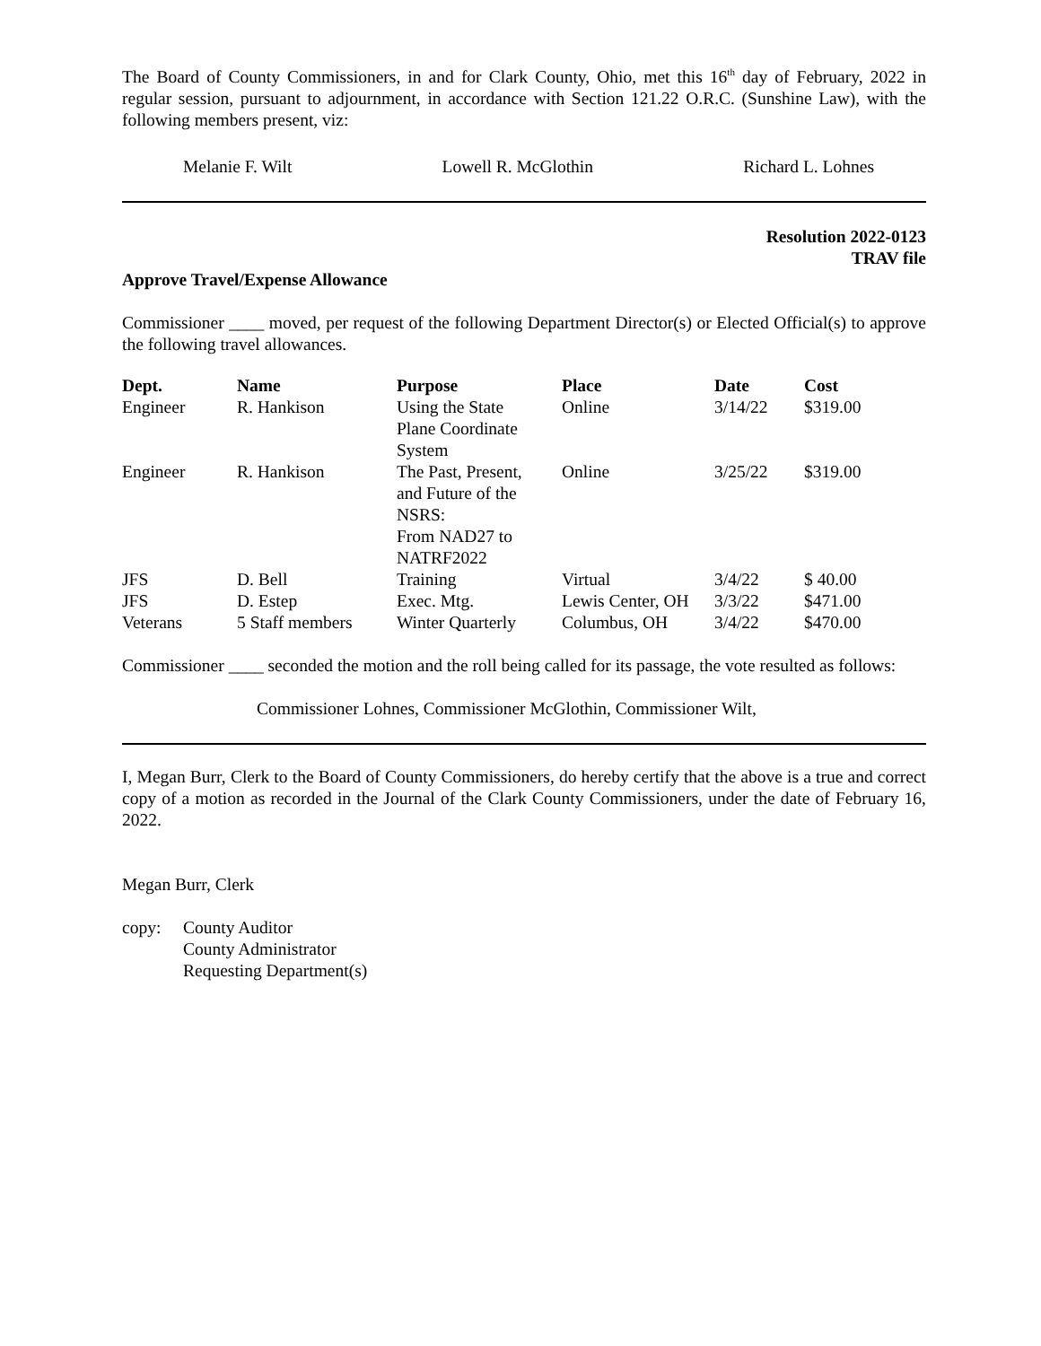The Board of County Commissioners, in and for Clark County, Ohio, met this 16<sup>th</sup> day of February, 2022 in regular session, pursuant to adjournment, in accordance with Section 121.22 O.R.C. (Sunshine Law), with the following members present, viz:
Melanie F. Wilt Lowell R. McGlothin Richard L. Lohnes
Resolution 2022-0123
TRAV file
Approve Travel/Expense Allowance
Commissioner ____ moved, per request of the following Department Director(s) or Elected Official(s) to approve the following travel allowances.
| Dept. | Name | Purpose | Place | Date | Cost |
| --- | --- | --- | --- | --- | --- |
| Engineer | R. Hankison | Using the State Plane Coordinate System | Online | 3/14/22 | $319.00 |
| Engineer | R. Hankison | The Past, Present, and Future of the NSRS: From NAD27 to NATRF2022 | Online | 3/25/22 | $319.00 |
| JFS | D. Bell | Training | Virtual | 3/4/22 | $ 40.00 |
| JFS | D. Estep | Exec. Mtg. | Lewis Center, OH | 3/3/22 | $471.00 |
| Veterans | 5 Staff members | Winter Quarterly | Columbus, OH | 3/4/22 | $470.00 |
Commissioner ____ seconded the motion and the roll being called for its passage, the vote resulted as follows:
Commissioner Lohnes, Commissioner McGlothin, Commissioner Wilt,
I, Megan Burr, Clerk to the Board of County Commissioners, do hereby certify that the above is a true and correct copy of a motion as recorded in the Journal of the Clark County Commissioners, under the date of February 16, 2022.
Megan Burr, Clerk
copy: County Auditor
County Administrator
Requesting Department(s)